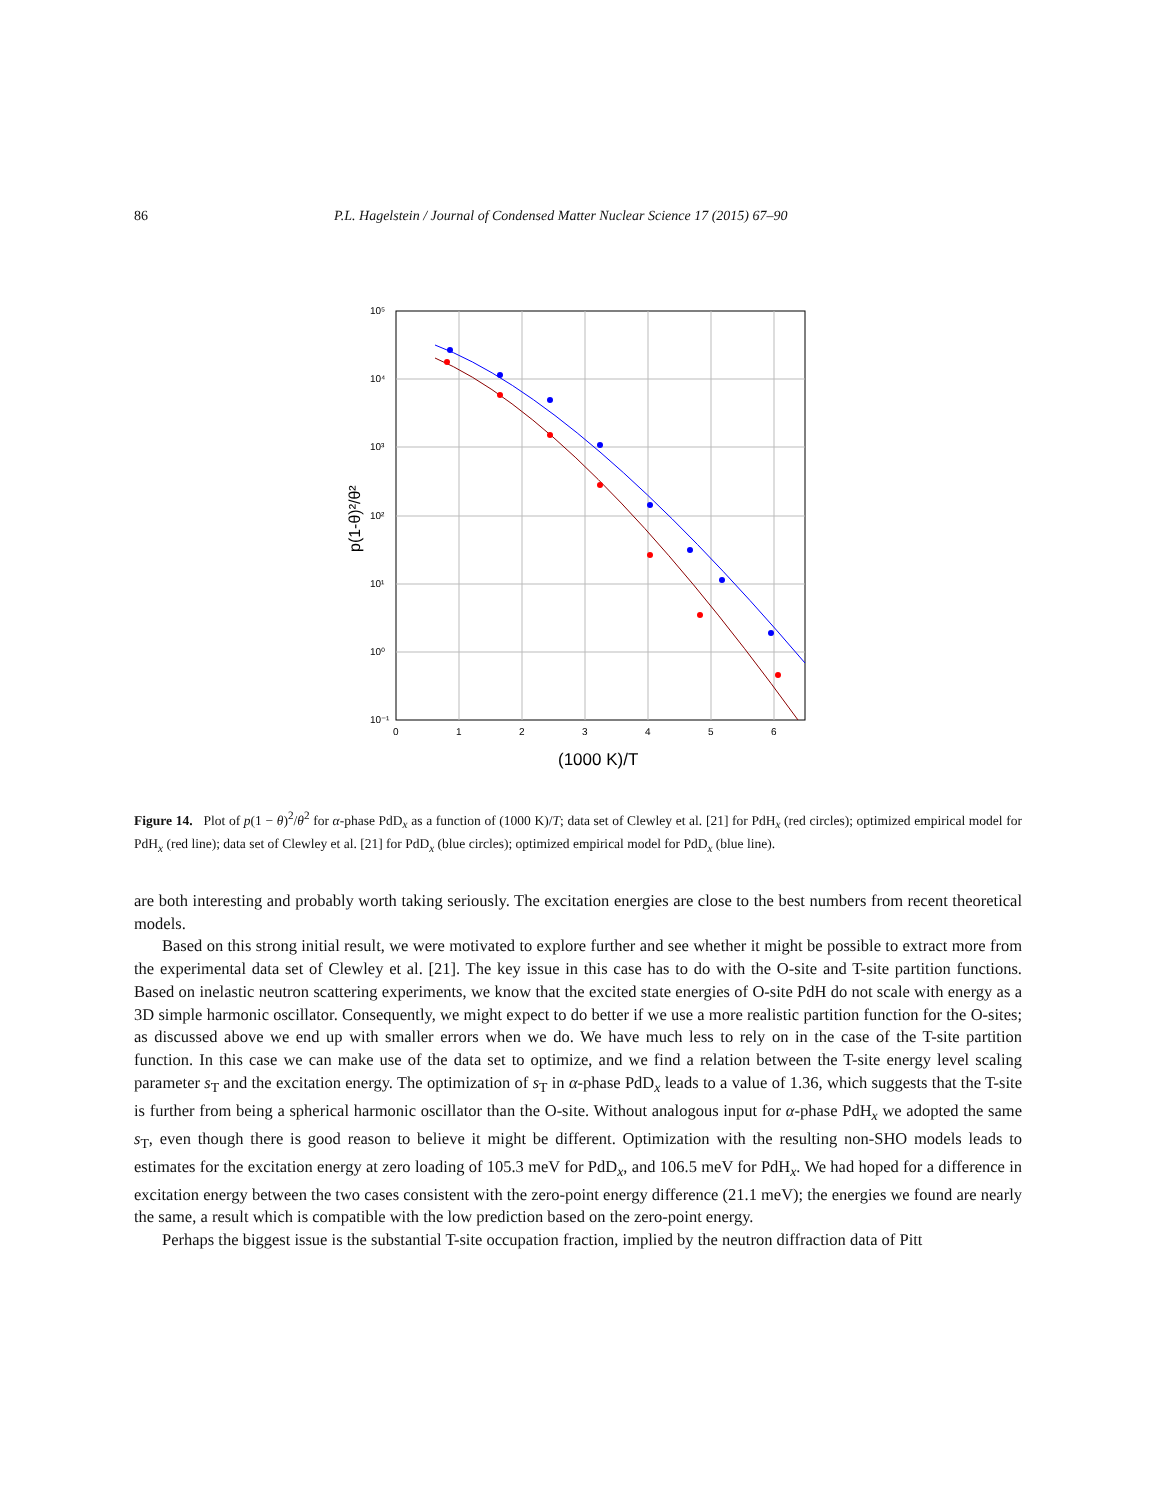86 P.L. Hagelstein / Journal of Condensed Matter Nuclear Science 17 (2015) 67–90
10⁵
10⁴
10³
10²
10¹
10⁰
10⁻¹
0
1
2
3
4
5
6
(1000 K)/T
p(1-θ)²/θ²
Figure 14. Plot of p(1 − θ)<sup>2</sup>/θ<sup>2</sup> for α-phase PdD<sub>x</sub> as a function of (1000 K)/T; data set of Clewley et al. [21] for PdH<sub>x</sub> (red circles); optimized empirical model for PdH<sub>x</sub> (red line); data set of Clewley et al. [21] for PdD<sub>x</sub> (blue circles); optimized empirical model for PdD<sub>x</sub> (blue line).
are both interesting and probably worth taking seriously. The excitation energies are close to the best numbers from recent theoretical models.
Based on this strong initial result, we were motivated to explore further and see whether it might be possible to extract more from the experimental data set of Clewley et al. [21]. The key issue in this case has to do with the O-site and T-site partition functions. Based on inelastic neutron scattering experiments, we know that the excited state energies of O-site PdH do not scale with energy as a 3D simple harmonic oscillator. Consequently, we might expect to do better if we use a more realistic partition function for the O-sites; as discussed above we end up with smaller errors when we do. We have much less to rely on in the case of the T-site partition function. In this case we can make use of the data set to optimize, and we find a relation between the T-site energy level scaling parameter s<sub>T</sub> and the excitation energy. The optimization of s<sub>T</sub> in α-phase PdD<sub>x</sub> leads to a value of 1.36, which suggests that the T-site is further from being a spherical harmonic oscillator than the O-site. Without analogous input for α-phase PdH<sub>x</sub> we adopted the same s<sub>T</sub>, even though there is good reason to believe it might be different. Optimization with the resulting non-SHO models leads to estimates for the excitation energy at zero loading of 105.3 meV for PdD<sub>x</sub>, and 106.5 meV for PdH<sub>x</sub>. We had hoped for a difference in excitation energy between the two cases consistent with the zero-point energy difference (21.1 meV); the energies we found are nearly the same, a result which is compatible with the low prediction based on the zero-point energy.
Perhaps the biggest issue is the substantial T-site occupation fraction, implied by the neutron diffraction data of Pitt